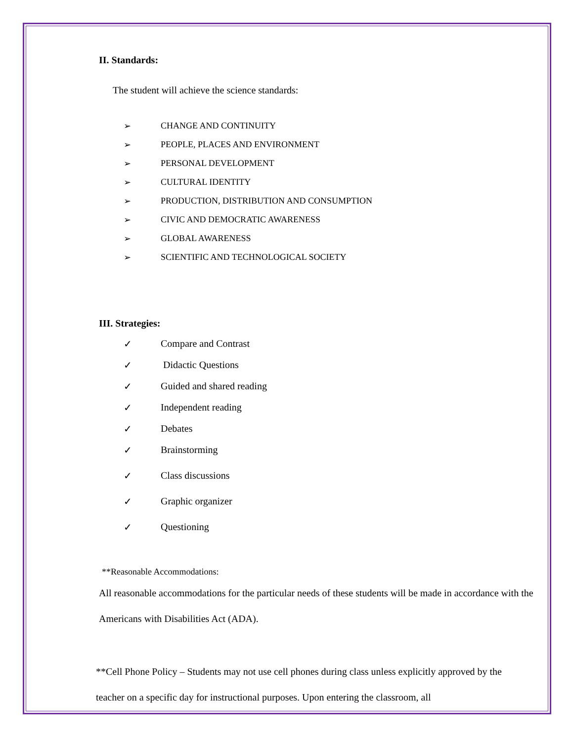II. Standards:
The student will achieve the science standards:
➢ CHANGE AND CONTINUITY
➢ PEOPLE, PLACES AND ENVIRONMENT
➢ PERSONAL DEVELOPMENT
➢ CULTURAL IDENTITY
➢ PRODUCTION, DISTRIBUTION AND CONSUMPTION
➢ CIVIC AND DEMOCRATIC AWARENESS
➢ GLOBAL AWARENESS
➢ SCIENTIFIC AND TECHNOLOGICAL SOCIETY
III. Strategies:
✓ Compare and Contrast
✓ Didactic Questions
✓ Guided and shared reading
✓ Independent reading
✓ Debates
✓ Brainstorming
✓ Class discussions
✓ Graphic organizer
✓ Questioning
**Reasonable Accommodations:
All reasonable accommodations for the particular needs of these students will be made in accordance with the Americans with Disabilities Act (ADA).
**Cell Phone Policy – Students may not use cell phones during class unless explicitly approved by the teacher on a specific day for instructional purposes. Upon entering the classroom, all